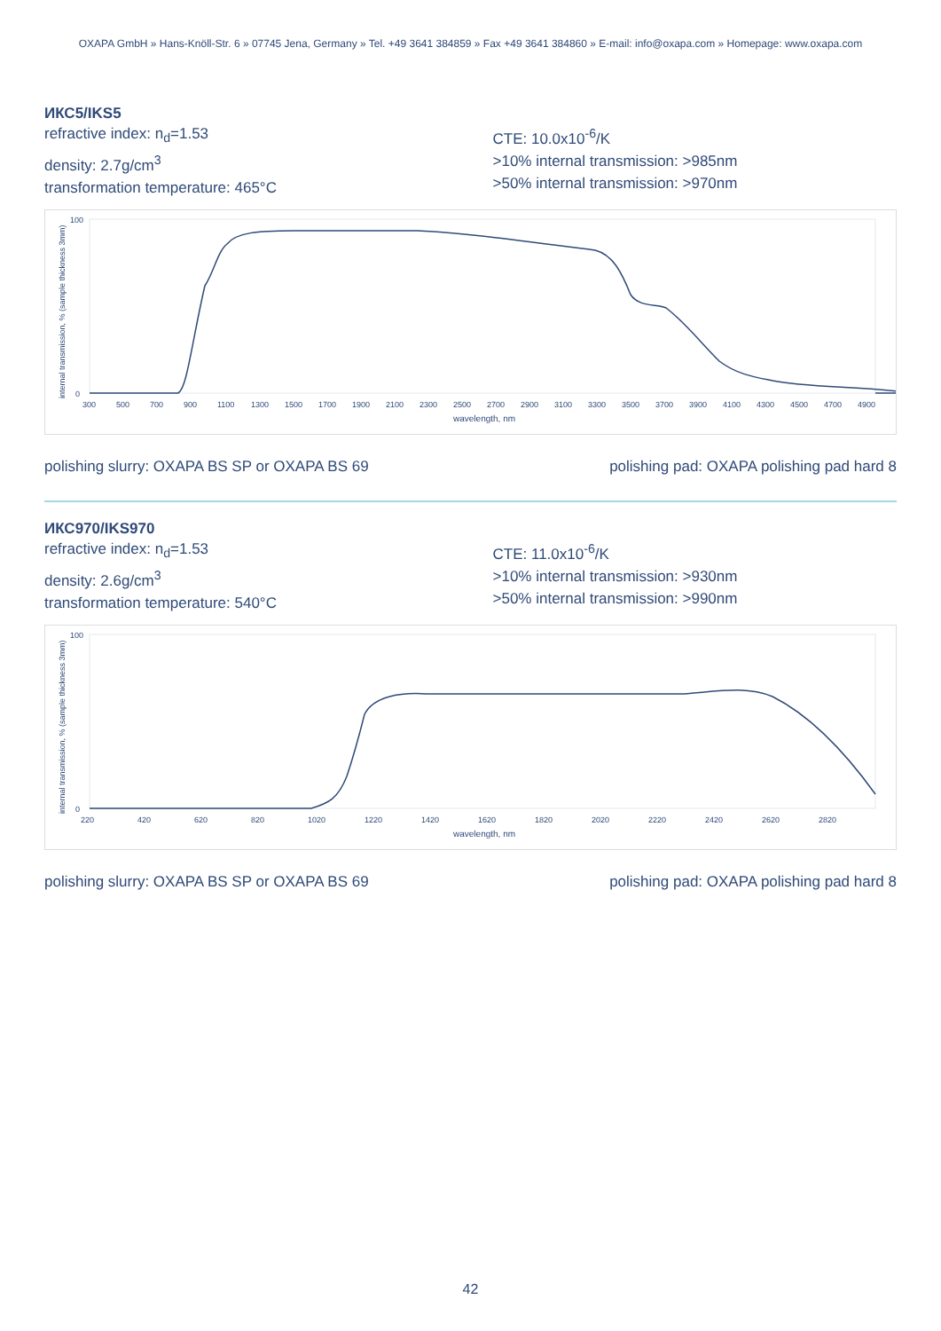OXAPA GmbH » Hans-Knöll-Str. 6 » 07745 Jena, Germany » Tel. +49 3641 384859 » Fax +49 3641 384860 » E-mail: info@oxapa.com » Homepage: www.oxapa.com
ИКС5/IKS5
refractive index: n<sub>d</sub>=1.53
density: 2.7g/cm<sup>3</sup>
transformation temperature: 465°C
CTE: 10.0x10<sup>-6</sup>/K
>10% internal transmission: >985nm
>50% internal transmission: >970nm
internal transmission, % (sample thickness 3mm)
100
0
300
500
700
900
1100
1300
1500
1700
1900
2100
2300
2500
2700
2900
3100
3300
3500
3700
3900
4100
4300
4500
4700
4900
wavelength, nm
polishing slurry: OXAPA BS SP or OXAPA BS 69 polishing pad: OXAPA polishing pad hard 8
ИКС970/IKS970
refractive index: n<sub>d</sub>=1.53
density: 2.6g/cm<sup>3</sup>
transformation temperature: 540°C
CTE: 11.0x10<sup>-6</sup>/K
>10% internal transmission: >930nm
>50% internal transmission: >990nm
internal transmission, % (sample thickness 3mm)
100
0
220
420
620
820
1020
1220
1420
1620
1820
2020
2220
2420
2620
2820
wavelength, nm
polishing slurry: OXAPA BS SP or OXAPA BS 69 polishing pad: OXAPA polishing pad hard 8
42